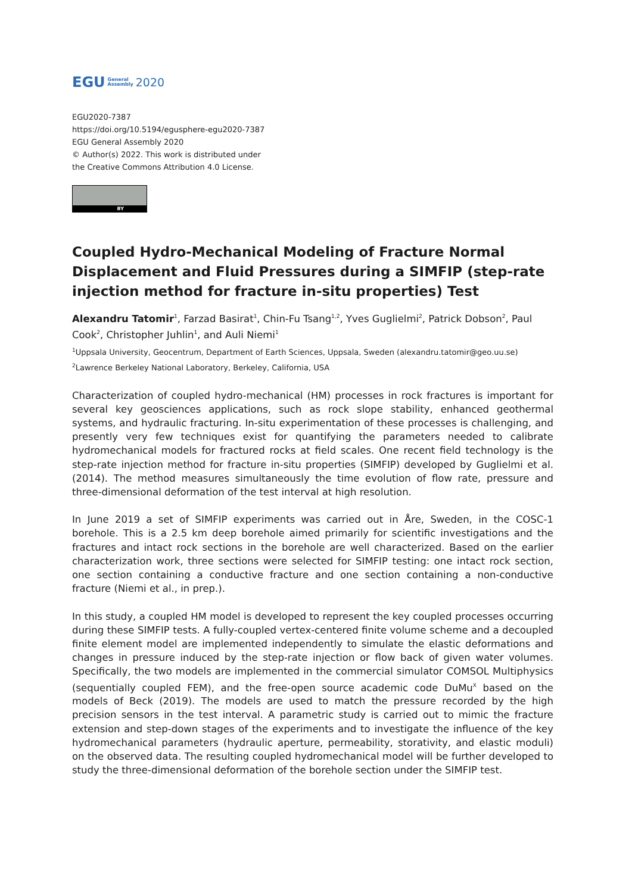EGU General
Assembly 2020
EGU2020-7387
https://doi.org/10.5194/egusphere-egu2020-7387
EGU General Assembly 2020
© Author(s) 2022. This work is distributed under
the Creative Commons Attribution 4.0 License.
BY
Coupled Hydro-Mechanical Modeling of Fracture Normal Displacement and Fluid Pressures during a SIMFIP (step-rate injection method for fracture in-situ properties) Test
Alexandru Tatomir<sup>1</sup>, Farzad Basirat<sup>1</sup>, Chin-Fu Tsang<sup>1,2</sup>, Yves Guglielmi<sup>2</sup>, Patrick Dobson<sup>2</sup>, Paul Cook<sup>2</sup>, Christopher Juhlin<sup>1</sup>, and Auli Niemi<sup>1</sup>
<sup>1</sup> Uppsala University, Geocentrum, Department of Earth Sciences, Uppsala, Sweden (alexandru.tatomir@geo.uu.se)
<sup>2</sup> Lawrence Berkeley National Laboratory, Berkeley, California, USA
Characterization of coupled hydro-mechanical (HM) processes in rock fractures is important for several key geosciences applications, such as rock slope stability, enhanced geothermal systems, and hydraulic fracturing. In-situ experimentation of these processes is challenging, and presently very few techniques exist for quantifying the parameters needed to calibrate hydromechanical models for fractured rocks at field scales. One recent field technology is the step-rate injection method for fracture in-situ properties (SIMFIP) developed by Guglielmi et al. (2014). The method measures simultaneously the time evolution of flow rate, pressure and three-dimensional deformation of the test interval at high resolution.
In June 2019 a set of SIMFIP experiments was carried out in Åre, Sweden, in the COSC-1 borehole. This is a 2.5 km deep borehole aimed primarily for scientific investigations and the fractures and intact rock sections in the borehole are well characterized. Based on the earlier characterization work, three sections were selected for SIMFIP testing: one intact rock section, one section containing a conductive fracture and one section containing a non-conductive fracture (Niemi et al., in prep.).
In this study, a coupled HM model is developed to represent the key coupled processes occurring during these SIMFIP tests. A fully-coupled vertex-centered finite volume scheme and a decoupled finite element model are implemented independently to simulate the elastic deformations and changes in pressure induced by the step-rate injection or flow back of given water volumes. Specifically, the two models are implemented in the commercial simulator COMSOL Multiphysics (sequentially coupled FEM), and the free-open source academic code DuMu<sup>X</sup> based on the models of Beck (2019). The models are used to match the pressure recorded by the high precision sensors in the test interval. A parametric study is carried out to mimic the fracture extension and step-down stages of the experiments and to investigate the influence of the key hydromechanical parameters (hydraulic aperture, permeability, storativity, and elastic moduli) on the observed data. The resulting coupled hydromechanical model will be further developed to study the three-dimensional deformation of the borehole section under the SIMFIP test.